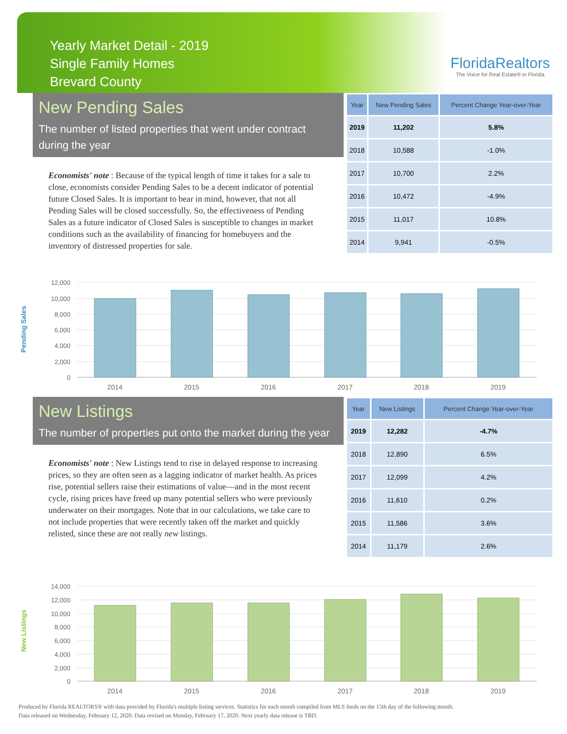Yearly Market Detail - 2019
Single Family Homes
Brevard County
FloridaRealtors
The Voice for Real Estate® in Florida
New Pending Sales
The number of listed properties that went under contract during the year
Economists' note : Because of the typical length of time it takes for a sale to close, economists consider Pending Sales to be a decent indicator of potential future Closed Sales. It is important to bear in mind, however, that not all Pending Sales will be closed successfully. So, the effectiveness of Pending Sales as a future indicator of Closed Sales is susceptible to changes in market conditions such as the availability of financing for homebuyers and the inventory of distressed properties for sale.
| Year | New Pending Sales | Percent Change Year-over-Year |
| --- | --- | --- |
| 2019 | 11,202 | 5.8% |
| 2018 | 10,588 | -1.0% |
| 2017 | 10,700 | 2.2% |
| 2016 | 10,472 | -4.9% |
| 2015 | 11,017 | 10.8% |
| 2014 | 9,941 | -0.5% |
Pending Sales
12,000
10,000
8,000
6,000
4,000
2,000
0
2014
2015
2016
2017
2018
2019
New Listings
The number of properties put onto the market during the year
Economists' note : New Listings tend to rise in delayed response to increasing prices, so they are often seen as a lagging indicator of market health. As prices rise, potential sellers raise their estimations of value—and in the most recent cycle, rising prices have freed up many potential sellers who were previously underwater on their mortgages. Note that in our calculations, we take care to not include properties that were recently taken off the market and quickly relisted, since these are not really new listings.
| Year | New Listings | Percent Change Year-over-Year |
| --- | --- | --- |
| 2019 | 12,282 | -4.7% |
| 2018 | 12,890 | 6.5% |
| 2017 | 12,099 | 4.2% |
| 2016 | 11,610 | 0.2% |
| 2015 | 11,586 | 3.6% |
| 2014 | 11,179 | 2.6% |
New Listings
14,000
12,000
10,000
8,000
6,000
4,000
2,000
0
2014
2015
2016
2017
2018
2019
Produced by Florida REALTORS® with data provided by Florida's multiple listing services. Statistics for each month compiled from MLS feeds on the 15th day of the following month.
Data released on Wednesday, February 12, 2020. Data revised on Monday, February 17, 2020. Next yearly data release is TBD.